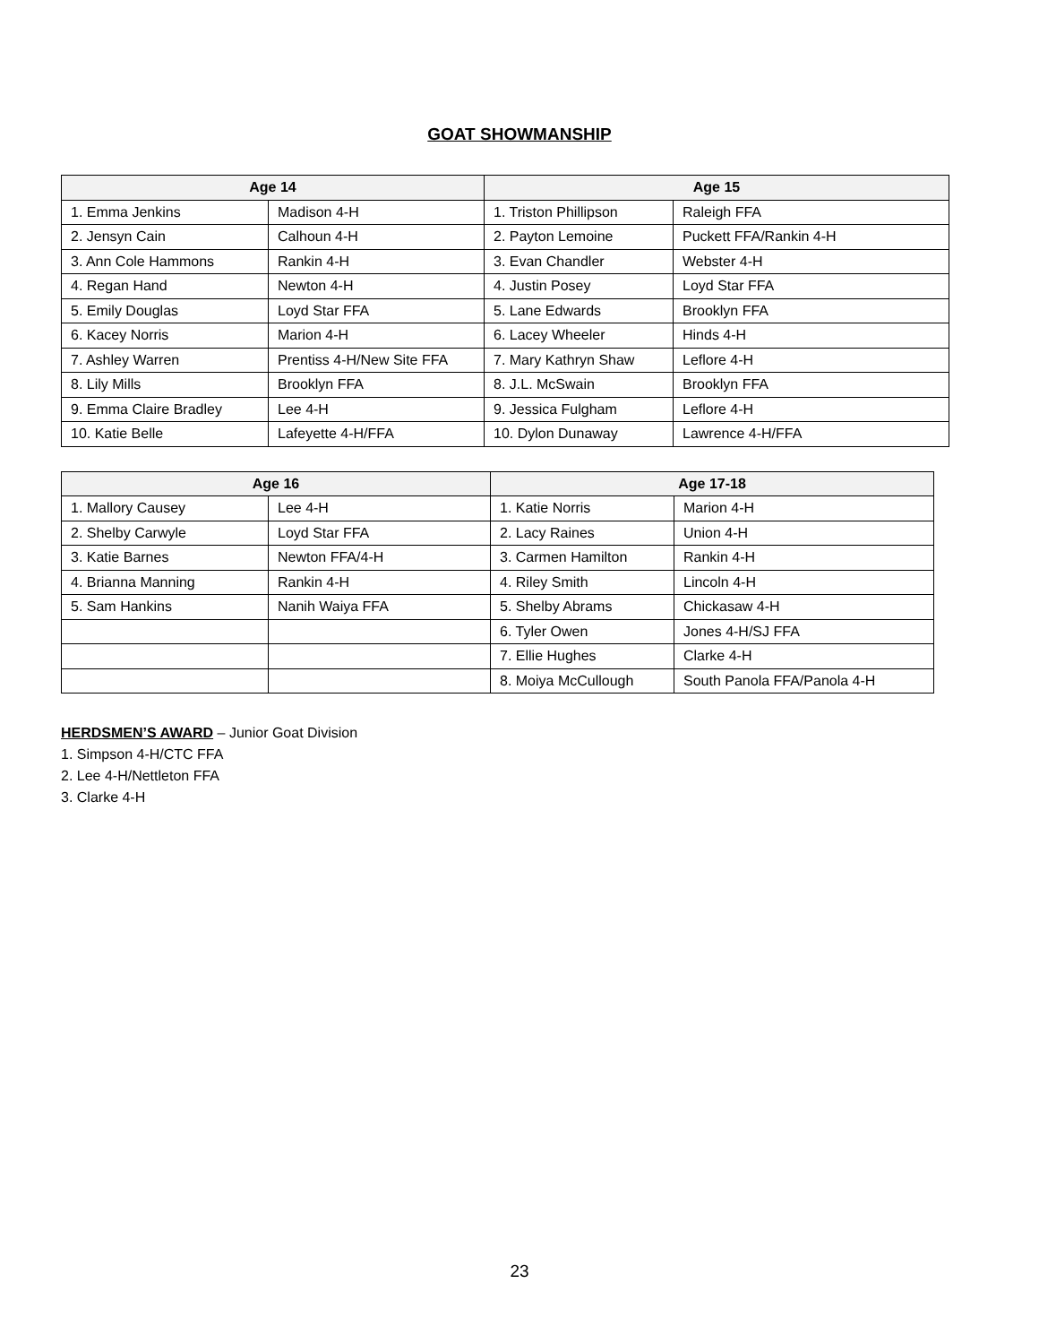GOAT SHOWMANSHIP
| Age 14 | | Age 15 | |
| --- | --- | --- | --- |
| 1. Emma Jenkins | Madison 4-H | 1. Triston Phillipson | Raleigh FFA |
| 2. Jensyn Cain | Calhoun 4-H | 2. Payton Lemoine | Puckett FFA/Rankin 4-H |
| 3. Ann Cole Hammons | Rankin 4-H | 3. Evan Chandler | Webster 4-H |
| 4. Regan Hand | Newton 4-H | 4. Justin Posey | Loyd Star FFA |
| 5. Emily Douglas | Loyd Star FFA | 5. Lane Edwards | Brooklyn FFA |
| 6. Kacey Norris | Marion 4-H | 6. Lacey Wheeler | Hinds 4-H |
| 7. Ashley Warren | Prentiss 4-H/New Site FFA | 7. Mary Kathryn Shaw | Leflore 4-H |
| 8. Lily Mills | Brooklyn FFA | 8. J.L. McSwain | Brooklyn FFA |
| 9. Emma Claire Bradley | Lee 4-H | 9. Jessica Fulgham | Leflore 4-H |
| 10. Katie Belle | Lafeyette 4-H/FFA | 10. Dylon Dunaway | Lawrence 4-H/FFA |
| Age 16 | | Age 17-18 | |
| --- | --- | --- | --- |
| 1. Mallory Causey | Lee 4-H | 1. Katie Norris | Marion 4-H |
| 2. Shelby Carwyle | Loyd Star FFA | 2. Lacy Raines | Union 4-H |
| 3. Katie Barnes | Newton FFA/4-H | 3. Carmen Hamilton | Rankin 4-H |
| 4. Brianna Manning | Rankin 4-H | 4. Riley Smith | Lincoln 4-H |
| 5. Sam Hankins | Nanih Waiya FFA | 5. Shelby Abrams | Chickasaw 4-H |
| | | 6. Tyler Owen | Jones 4-H/SJ FFA |
| | | 7. Ellie Hughes | Clarke 4-H |
| | | 8. Moiya McCullough | South Panola FFA/Panola 4-H |
HERDSMEN’S AWARD – Junior Goat Division
1. Simpson 4-H/CTC FFA
2. Lee 4-H/Nettleton FFA
3. Clarke 4-H
23